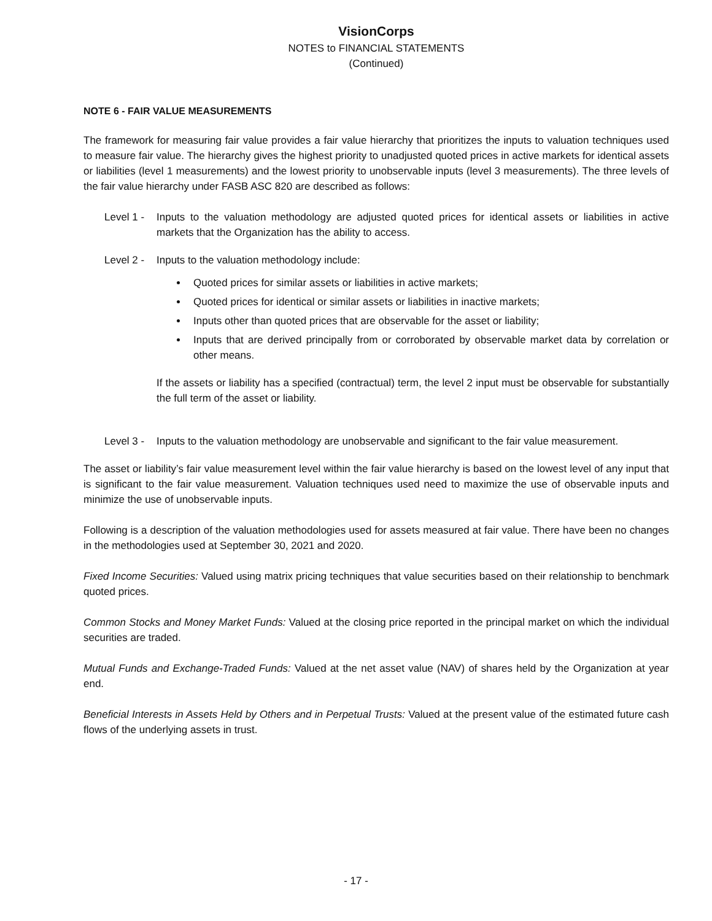VisionCorps
NOTES to FINANCIAL STATEMENTS
(Continued)
NOTE 6 - FAIR VALUE MEASUREMENTS
The framework for measuring fair value provides a fair value hierarchy that prioritizes the inputs to valuation techniques used to measure fair value. The hierarchy gives the highest priority to unadjusted quoted prices in active markets for identical assets or liabilities (level 1 measurements) and the lowest priority to unobservable inputs (level 3 measurements). The three levels of the fair value hierarchy under FASB ASC 820 are described as follows:
Level 1 -
Inputs to the valuation methodology are adjusted quoted prices for identical assets or liabilities in active markets that the Organization has the ability to access.
Level 2 -
Inputs to the valuation methodology include:
Quoted prices for similar assets or liabilities in active markets;
Quoted prices for identical or similar assets or liabilities in inactive markets;
Inputs other than quoted prices that are observable for the asset or liability;
Inputs that are derived principally from or corroborated by observable market data by correlation or other means.
If the assets or liability has a specified (contractual) term, the level 2 input must be observable for substantially the full term of the asset or liability.
Level 3 -
Inputs to the valuation methodology are unobservable and significant to the fair value measurement.
The asset or liability’s fair value measurement level within the fair value hierarchy is based on the lowest level of any input that is significant to the fair value measurement. Valuation techniques used need to maximize the use of observable inputs and minimize the use of unobservable inputs.
Following is a description of the valuation methodologies used for assets measured at fair value. There have been no changes in the methodologies used at September 30, 2021 and 2020.
Fixed Income Securities: Valued using matrix pricing techniques that value securities based on their relationship to benchmark quoted prices.
Common Stocks and Money Market Funds: Valued at the closing price reported in the principal market on which the individual securities are traded.
Mutual Funds and Exchange-Traded Funds: Valued at the net asset value (NAV) of shares held by the Organization at year end.
Beneficial Interests in Assets Held by Others and in Perpetual Trusts: Valued at the present value of the estimated future cash flows of the underlying assets in trust.
- 17 -